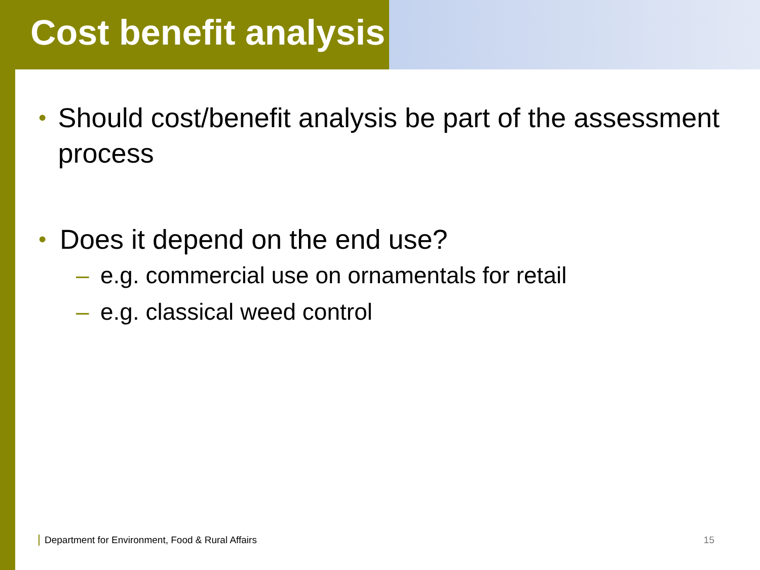Cost benefit analysis
• Should cost/benefit analysis be part of the assessment process
• Does it depend on the end use?
– e.g. commercial use on ornamentals for retail
– e.g. classical weed control
Department for Environment, Food & Rural Affairs 15